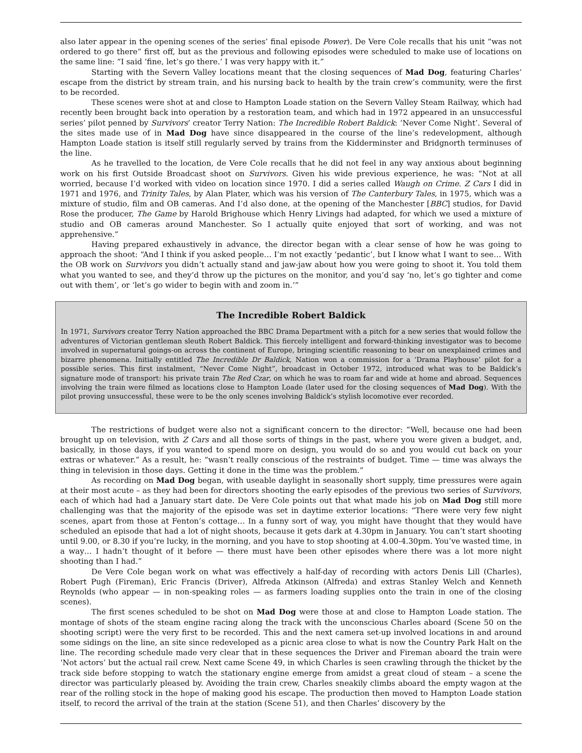also later appear in the opening scenes of the series’ final episode Power). De Vere Cole recalls that his unit “was not ordered to go there” first off, but as the previous and following episodes were scheduled to make use of locations on the same line: “I said ‘fine, let’s go there.’ I was very happy with it.”
Starting with the Severn Valley locations meant that the closing sequences of Mad Dog, featuring Charles’ escape from the district by stream train, and his nursing back to health by the train crew’s community, were the first to be recorded.
These scenes were shot at and close to Hampton Loade station on the Severn Valley Steam Railway, which had recently been brought back into operation by a restoration team, and which had in 1972 appeared in an unsuccessful series’ pilot penned by Survivors’ creator Terry Nation: The Incredible Robert Baldick: ‘Never Come Night’. Several of the sites made use of in Mad Dog have since disappeared in the course of the line’s redevelopment, although Hampton Loade station is itself still regularly served by trains from the Kidderminster and Bridgnorth terminuses of the line.
As he travelled to the location, de Vere Cole recalls that he did not feel in any way anxious about beginning work on his first Outside Broadcast shoot on Survivors. Given his wide previous experience, he was: “Not at all worried, because I’d worked with video on location since 1970. I did a series called Waugh on Crime. Z Cars I did in 1971 and 1976, and Trinity Tales, by Alan Plater, which was his version of The Canterbury Tales, in 1975, which was a mixture of studio, film and OB cameras. And I’d also done, at the opening of the Manchester [BBC] studios, for David Rose the producer, The Game by Harold Brighouse which Henry Livings had adapted, for which we used a mixture of studio and OB cameras around Manchester. So I actually quite enjoyed that sort of working, and was not apprehensive.”
Having prepared exhaustively in advance, the director began with a clear sense of how he was going to approach the shoot: “And I think if you asked people… I’m not exactly ‘pedantic’, but I know what I want to see… With the OB work on Survivors you didn’t actually stand and jaw-jaw about how you were going to shoot it. You told them what you wanted to see, and they’d throw up the pictures on the monitor, and you’d say ‘no, let’s go tighter and come out with them’, or ‘let’s go wider to begin with and zoom in.’”
The Incredible Robert Baldick
In 1971, Survivors creator Terry Nation approached the BBC Drama Department with a pitch for a new series that would follow the adventures of Victorian gentleman sleuth Robert Baldick. This fiercely intelligent and forward-thinking investigator was to become involved in supernatural goings-on across the continent of Europe, bringing scientific reasoning to bear on unexplained crimes and bizarre phenomena. Initially entitled The Incredible Dr Baldick, Nation won a commission for a ‘Drama Playhouse’ pilot for a possible series. This first instalment, “Never Come Night”, broadcast in October 1972, introduced what was to be Baldick’s signature mode of transport: his private train The Red Czar, on which he was to roam far and wide at home and abroad. Sequences involving the train were filmed as locations close to Hampton Loade (later used for the closing sequences of Mad Dog). With the pilot proving unsuccessful, these were to be the only scenes involving Baldick’s stylish locomotive ever recorded.
The restrictions of budget were also not a significant concern to the director: “Well, because one had been brought up on television, with Z Cars and all those sorts of things in the past, where you were given a budget, and, basically, in those days, if you wanted to spend more on design, you would do so and you would cut back on your extras or whatever.” As a result, he: “wasn’t really conscious of the restraints of budget. Time — time was always the thing in television in those days. Getting it done in the time was the problem.”
As recording on Mad Dog began, with useable daylight in seasonally short supply, time pressures were again at their most acute – as they had been for directors shooting the early episodes of the previous two series of Survivors, each of which had had a January start date. De Vere Cole points out that what made his job on Mad Dog still more challenging was that the majority of the episode was set in daytime exterior locations: “There were very few night scenes, apart from those at Fenton’s cottage… In a funny sort of way, you might have thought that they would have scheduled an episode that had a lot of night shoots, because it gets dark at 4.30pm in January. You can’t start shooting until 9.00, or 8.30 if you’re lucky, in the morning, and you have to stop shooting at 4.00-4.30pm. You’ve wasted time, in a way… I hadn’t thought of it before — there must have been other episodes where there was a lot more night shooting than I had.”
De Vere Cole began work on what was effectively a half-day of recording with actors Denis Lill (Charles), Robert Pugh (Fireman), Eric Francis (Driver), Alfreda Atkinson (Alfreda) and extras Stanley Welch and Kenneth Reynolds (who appear — in non-speaking roles — as farmers loading supplies onto the train in one of the closing scenes).
The first scenes scheduled to be shot on Mad Dog were those at and close to Hampton Loade station. The montage of shots of the steam engine racing along the track with the unconscious Charles aboard (Scene 50 on the shooting script) were the very first to be recorded. This and the next camera set-up involved locations in and around some sidings on the line, an site since redeveloped as a picnic area close to what is now the Country Park Halt on the line. The recording schedule made very clear that in these sequences the Driver and Fireman aboard the train were ‘Not actors’ but the actual rail crew. Next came Scene 49, in which Charles is seen crawling through the thicket by the track side before stopping to watch the stationary engine emerge from amidst a great cloud of steam – a scene the director was particularly pleased by. Avoiding the train crew, Charles sneakily climbs aboard the empty wagon at the rear of the rolling stock in the hope of making good his escape. The production then moved to Hampton Loade station itself, to record the arrival of the train at the station (Scene 51), and then Charles’ discovery by the